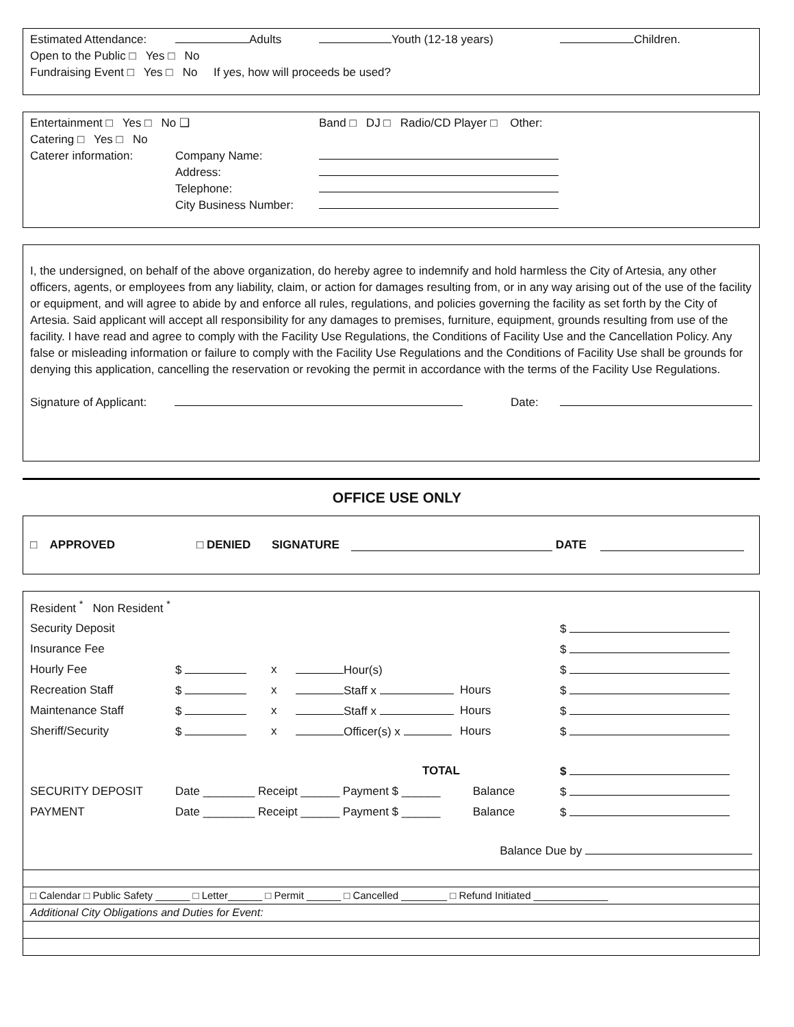Estimated Attendance: Adults Youth (12-18 years) Children.
Open to the Public □ Yes □ No
Fundraising Event □ Yes □ No If yes, how will proceeds be used?
Entertainment □ Yes □ No ❑ Band □ DJ □ Radio/CD Player □ Other:
Catering □ Yes □ No
Caterer information: Company Name:
Address:
Telephone:
City Business Number:
I, the undersigned, on behalf of the above organization, do hereby agree to indemnify and hold harmless the City of Artesia, any other officers, agents, or employees from any liability, claim, or action for damages resulting from, or in any way arising out of the use of the facility or equipment, and will agree to abide by and enforce all rules, regulations, and policies governing the facility as set forth by the City of Artesia. Said applicant will accept all responsibility for any damages to premises, furniture, equipment, grounds resulting from use of the facility. I have read and agree to comply with the Facility Use Regulations, the Conditions of Facility Use and the Cancellation Policy. Any false or misleading information or failure to comply with the Facility Use Regulations and the Conditions of Facility Use shall be grounds for denying this application, cancelling the reservation or revoking the permit in accordance with the terms of the Facility Use Regulations.
Signature of Applicant: Date:
OFFICE USE ONLY
□ APPROVED □ DENIED SIGNATURE DATE
| Resident <sup>*</sup> Non Resident <sup>*</sup> | | | | | |
| Security Deposit | | | | | $ |
| Insurance Fee | | | | | $ |
| Hourly Fee | $ | x | Hour(s) | | $ |
| Recreation Staff | $ | x | Staff x | Hours | $ |
| Maintenance Staff | $ | x | Staff x | Hours | $ |
| Sheriff/Security | $ | x | Officer(s) x | Hours | $ |
| | | | TOTAL | | $ |
| SECURITY DEPOSIT | Date ________ Receipt ______ Payment $ ______ Balance | | | | $ |
| PAYMENT | Date ________ Receipt ______ Payment $ ______ Balance | | | | $ |
Balance Due by
□ Calendar □ Public Safety ______ □ Letter______ □ Permit ______ □ Cancelled ________ □ Refund Initiated _____________
Additional City Obligations and Duties for Event: